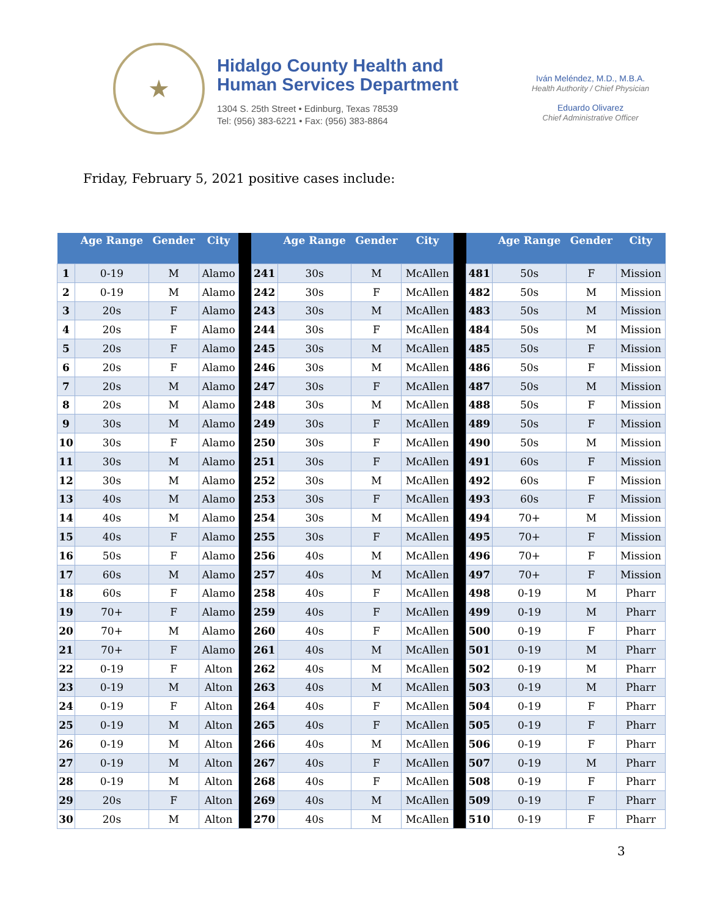★
Hidalgo County Health and
Human Services Department
1304 S. 25th Street • Edinburg, Texas 78539
Tel: (956) 383-6221 • Fax: (956) 383-8864
Iván Meléndez, M.D., M.B.A.
Health Authority / Chief Physician
Eduardo Olivarez
Chief Administrative Officer
Friday, February 5, 2021 positive cases include:
| | Age Range | Gender | City | | | Age Range | Gender | City | | | Age Range | Gender | City |
| --- | --- | --- | --- | --- | --- | --- | --- | --- | --- | --- | --- | --- | --- |
| 1 | 0-19 | M | Alamo | | 241 | 30s | M | McAllen | | 481 | 50s | F | Mission |
| 2 | 0-19 | M | Alamo | | 242 | 30s | F | McAllen | | 482 | 50s | M | Mission |
| 3 | 20s | F | Alamo | | 243 | 30s | M | McAllen | | 483 | 50s | M | Mission |
| 4 | 20s | F | Alamo | | 244 | 30s | F | McAllen | | 484 | 50s | M | Mission |
| 5 | 20s | F | Alamo | | 245 | 30s | M | McAllen | | 485 | 50s | F | Mission |
| 6 | 20s | F | Alamo | | 246 | 30s | M | McAllen | | 486 | 50s | F | Mission |
| 7 | 20s | M | Alamo | | 247 | 30s | F | McAllen | | 487 | 50s | M | Mission |
| 8 | 20s | M | Alamo | | 248 | 30s | M | McAllen | | 488 | 50s | F | Mission |
| 9 | 30s | M | Alamo | | 249 | 30s | F | McAllen | | 489 | 50s | F | Mission |
| 10 | 30s | F | Alamo | | 250 | 30s | F | McAllen | | 490 | 50s | M | Mission |
| 11 | 30s | M | Alamo | | 251 | 30s | F | McAllen | | 491 | 60s | F | Mission |
| 12 | 30s | M | Alamo | | 252 | 30s | M | McAllen | | 492 | 60s | F | Mission |
| 13 | 40s | M | Alamo | | 253 | 30s | F | McAllen | | 493 | 60s | F | Mission |
| 14 | 40s | M | Alamo | | 254 | 30s | M | McAllen | | 494 | 70+ | M | Mission |
| 15 | 40s | F | Alamo | | 255 | 30s | F | McAllen | | 495 | 70+ | F | Mission |
| 16 | 50s | F | Alamo | | 256 | 40s | M | McAllen | | 496 | 70+ | F | Mission |
| 17 | 60s | M | Alamo | | 257 | 40s | M | McAllen | | 497 | 70+ | F | Mission |
| 18 | 60s | F | Alamo | | 258 | 40s | F | McAllen | | 498 | 0-19 | M | Pharr |
| 19 | 70+ | F | Alamo | | 259 | 40s | F | McAllen | | 499 | 0-19 | M | Pharr |
| 20 | 70+ | M | Alamo | | 260 | 40s | F | McAllen | | 500 | 0-19 | F | Pharr |
| 21 | 70+ | F | Alamo | | 261 | 40s | M | McAllen | | 501 | 0-19 | M | Pharr |
| 22 | 0-19 | F | Alton | | 262 | 40s | M | McAllen | | 502 | 0-19 | M | Pharr |
| 23 | 0-19 | M | Alton | | 263 | 40s | M | McAllen | | 503 | 0-19 | M | Pharr |
| 24 | 0-19 | F | Alton | | 264 | 40s | F | McAllen | | 504 | 0-19 | F | Pharr |
| 25 | 0-19 | M | Alton | | 265 | 40s | F | McAllen | | 505 | 0-19 | F | Pharr |
| 26 | 0-19 | M | Alton | | 266 | 40s | M | McAllen | | 506 | 0-19 | F | Pharr |
| 27 | 0-19 | M | Alton | | 267 | 40s | F | McAllen | | 507 | 0-19 | M | Pharr |
| 28 | 0-19 | M | Alton | | 268 | 40s | F | McAllen | | 508 | 0-19 | F | Pharr |
| 29 | 20s | F | Alton | | 269 | 40s | M | McAllen | | 509 | 0-19 | F | Pharr |
| 30 | 20s | M | Alton | | 270 | 40s | M | McAllen | | 510 | 0-19 | F | Pharr |
3